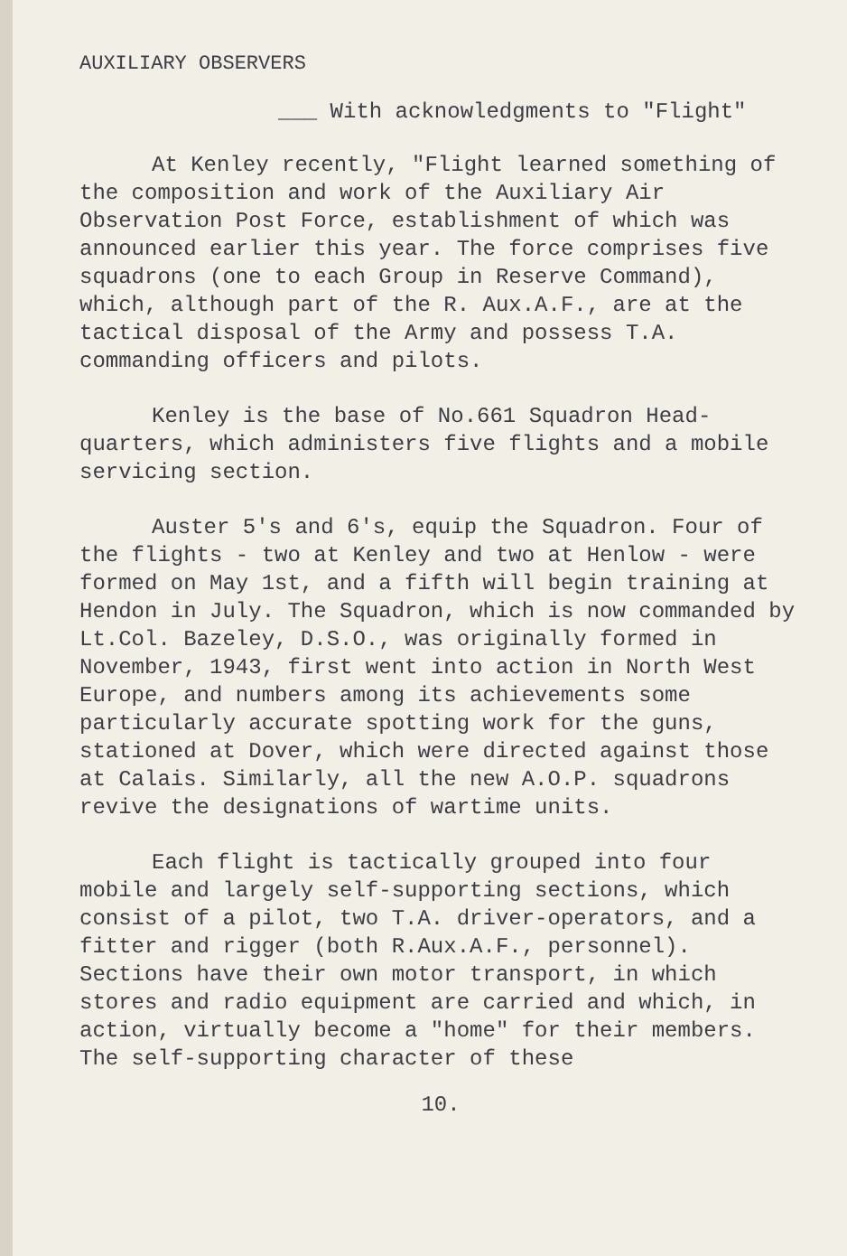AUXILIARY OBSERVERS
___ With acknowledgments to "Flight"
At Kenley recently, "Flight learned something of the composition and work of the Auxiliary Air Observation Post Force, establishment of which was announced earlier this year. The force comprises five squadrons (one to each Group in Reserve Command), which, although part of the R. Aux.A.F., are at the tactical disposal of the Army and possess T.A. commanding officers and pilots.
Kenley is the base of No.661 Squadron Head-quarters, which administers five flights and a mobile servicing section.
Auster 5's and 6's, equip the Squadron. Four of the flights - two at Kenley and two at Henlow - were formed on May 1st, and a fifth will begin training at Hendon in July. The Squadron, which is now commanded by Lt.Col. Bazeley, D.S.O., was originally formed in November, 1943, first went into action in North West Europe, and numbers among its achievements some particularly accurate spotting work for the guns, stationed at Dover, which were directed against those at Calais. Similarly, all the new A.O.P. squadrons revive the designations of wartime units.
Each flight is tactically grouped into four mobile and largely self-supporting sections, which consist of a pilot, two T.A. driver-operators, and a fitter and rigger (both R.Aux.A.F., personnel). Sections have their own motor transport, in which stores and radio equipment are carried and which, in action, virtually become a "home" for their members. The self-supporting character of these
10.